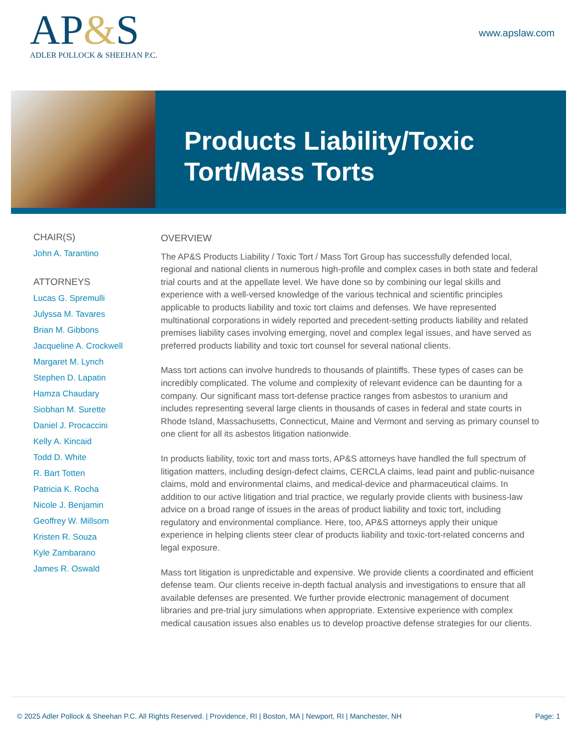AP&S
ADLER POLLOCK & SHEEHAN P.C.
www.apslaw.com
Products Liability/Toxic
Tort/Mass Torts
CHAIR(S)
John A. Tarantino
ATTORNEYS
Lucas G. Spremulli
Julyssa M. Tavares
Brian M. Gibbons
Jacqueline A. Crockwell
Margaret M. Lynch
Stephen D. Lapatin
Hamza Chaudary
Siobhan M. Surette
Daniel J. Procaccini
Kelly A. Kincaid
Todd D. White
R. Bart Totten
Patricia K. Rocha
Nicole J. Benjamin
Geoffrey W. Millsom
Kristen R. Souza
Kyle Zambarano
James R. Oswald
OVERVIEW
The AP&S Products Liability / Toxic Tort / Mass Tort Group has successfully defended local, regional and national clients in numerous high-profile and complex cases in both state and federal trial courts and at the appellate level. We have done so by combining our legal skills and experience with a well-versed knowledge of the various technical and scientific principles applicable to products liability and toxic tort claims and defenses. We have represented multinational corporations in widely reported and precedent-setting products liability and related premises liability cases involving emerging, novel and complex legal issues, and have served as preferred products liability and toxic tort counsel for several national clients.
Mass tort actions can involve hundreds to thousands of plaintiffs. These types of cases can be incredibly complicated. The volume and complexity of relevant evidence can be daunting for a company. Our significant mass tort-defense practice ranges from asbestos to uranium and includes representing several large clients in thousands of cases in federal and state courts in Rhode Island, Massachusetts, Connecticut, Maine and Vermont and serving as primary counsel to one client for all its asbestos litigation nationwide.
In products liability, toxic tort and mass torts, AP&S attorneys have handled the full spectrum of litigation matters, including design-defect claims, CERCLA claims, lead paint and public-nuisance claims, mold and environmental claims, and medical-device and pharmaceutical claims. In addition to our active litigation and trial practice, we regularly provide clients with business-law advice on a broad range of issues in the areas of product liability and toxic tort, including regulatory and environmental compliance. Here, too, AP&S attorneys apply their unique experience in helping clients steer clear of products liability and toxic-tort-related concerns and legal exposure.
Mass tort litigation is unpredictable and expensive. We provide clients a coordinated and efficient defense team. Our clients receive in-depth factual analysis and investigations to ensure that all available defenses are presented. We further provide electronic management of document libraries and pre-trial jury simulations when appropriate. Extensive experience with complex medical causation issues also enables us to develop proactive defense strategies for our clients.
© 2025 Adler Pollock & Sheehan P.C. All Rights Reserved. | Providence, RI | Boston, MA | Newport, RI | Manchester, NH Page: 1